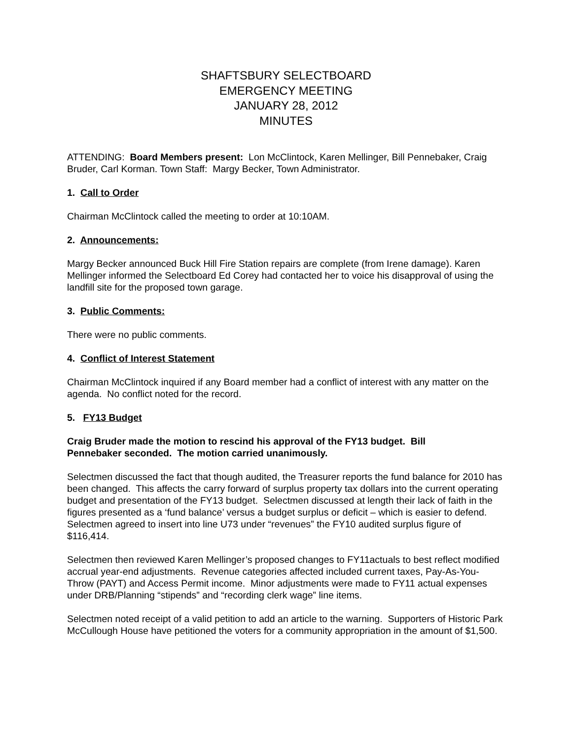SHAFTSBURY SELECTBOARD
EMERGENCY MEETING
JANUARY 28, 2012
MINUTES
ATTENDING: Board Members present: Lon McClintock, Karen Mellinger, Bill Pennebaker, Craig Bruder, Carl Korman. Town Staff: Margy Becker, Town Administrator.
1. Call to Order
Chairman McClintock called the meeting to order at 10:10AM.
2. Announcements:
Margy Becker announced Buck Hill Fire Station repairs are complete (from Irene damage). Karen Mellinger informed the Selectboard Ed Corey had contacted her to voice his disapproval of using the landfill site for the proposed town garage.
3. Public Comments:
There were no public comments.
4. Conflict of Interest Statement
Chairman McClintock inquired if any Board member had a conflict of interest with any matter on the agenda. No conflict noted for the record.
5. FY13 Budget
Craig Bruder made the motion to rescind his approval of the FY13 budget. Bill
Pennebaker seconded. The motion carried unanimously.
Selectmen discussed the fact that though audited, the Treasurer reports the fund balance for 2010 has been changed. This affects the carry forward of surplus property tax dollars into the current operating budget and presentation of the FY13 budget. Selectmen discussed at length their lack of faith in the figures presented as a ‘fund balance’ versus a budget surplus or deficit – which is easier to defend. Selectmen agreed to insert into line U73 under “revenues” the FY10 audited surplus figure of $116,414.
Selectmen then reviewed Karen Mellinger’s proposed changes to FY11actuals to best reflect modified accrual year-end adjustments. Revenue categories affected included current taxes, Pay-As-You-Throw (PAYT) and Access Permit income. Minor adjustments were made to FY11 actual expenses under DRB/Planning “stipends” and “recording clerk wage” line items.
Selectmen noted receipt of a valid petition to add an article to the warning. Supporters of Historic Park McCullough House have petitioned the voters for a community appropriation in the amount of $1,500.